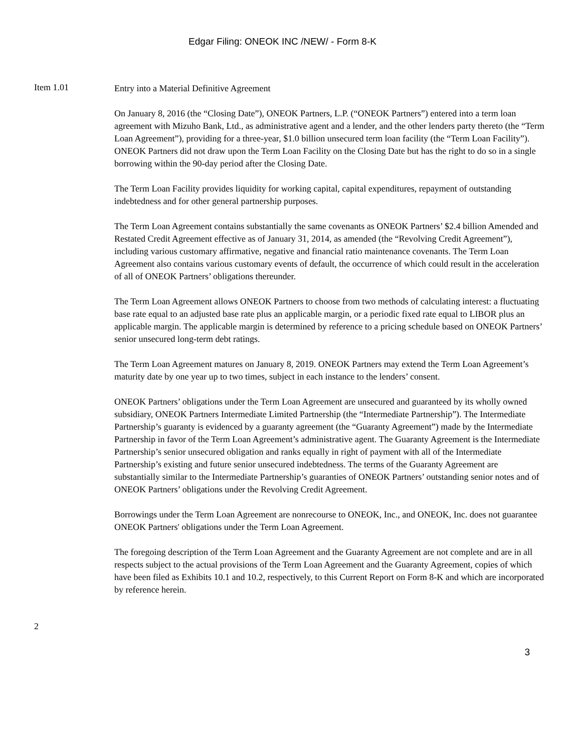Edgar Filing: ONEOK INC /NEW/ - Form 8-K
Item 1.01
Entry into a Material Definitive Agreement
On January 8, 2016 (the “Closing Date”), ONEOK Partners, L.P. (“ONEOK Partners”) entered into a term loan agreement with Mizuho Bank, Ltd., as administrative agent and a lender, and the other lenders party thereto (the “Term Loan Agreement”), providing for a three-year, $1.0 billion unsecured term loan facility (the “Term Loan Facility”). ONEOK Partners did not draw upon the Term Loan Facility on the Closing Date but has the right to do so in a single borrowing within the 90-day period after the Closing Date.
The Term Loan Facility provides liquidity for working capital, capital expenditures, repayment of outstanding indebtedness and for other general partnership purposes.
The Term Loan Agreement contains substantially the same covenants as ONEOK Partners’ $2.4 billion Amended and Restated Credit Agreement effective as of January 31, 2014, as amended (the “Revolving Credit Agreement”), including various customary affirmative, negative and financial ratio maintenance covenants. The Term Loan Agreement also contains various customary events of default, the occurrence of which could result in the acceleration of all of ONEOK Partners’ obligations thereunder.
The Term Loan Agreement allows ONEOK Partners to choose from two methods of calculating interest: a fluctuating base rate equal to an adjusted base rate plus an applicable margin, or a periodic fixed rate equal to LIBOR plus an applicable margin. The applicable margin is determined by reference to a pricing schedule based on ONEOK Partners’ senior unsecured long-term debt ratings.
The Term Loan Agreement matures on January 8, 2019. ONEOK Partners may extend the Term Loan Agreement’s maturity date by one year up to two times, subject in each instance to the lenders’ consent.
ONEOK Partners’ obligations under the Term Loan Agreement are unsecured and guaranteed by its wholly owned subsidiary, ONEOK Partners Intermediate Limited Partnership (the “Intermediate Partnership”). The Intermediate Partnership’s guaranty is evidenced by a guaranty agreement (the “Guaranty Agreement”) made by the Intermediate Partnership in favor of the Term Loan Agreement’s administrative agent. The Guaranty Agreement is the Intermediate Partnership’s senior unsecured obligation and ranks equally in right of payment with all of the Intermediate Partnership’s existing and future senior unsecured indebtedness. The terms of the Guaranty Agreement are substantially similar to the Intermediate Partnership’s guaranties of ONEOK Partners’ outstanding senior notes and of ONEOK Partners’ obligations under the Revolving Credit Agreement.
Borrowings under the Term Loan Agreement are nonrecourse to ONEOK, Inc., and ONEOK, Inc. does not guarantee ONEOK Partners' obligations under the Term Loan Agreement.
The foregoing description of the Term Loan Agreement and the Guaranty Agreement are not complete and are in all respects subject to the actual provisions of the Term Loan Agreement and the Guaranty Agreement, copies of which have been filed as Exhibits 10.1 and 10.2, respectively, to this Current Report on Form 8-K and which are incorporated by reference herein.
2
3